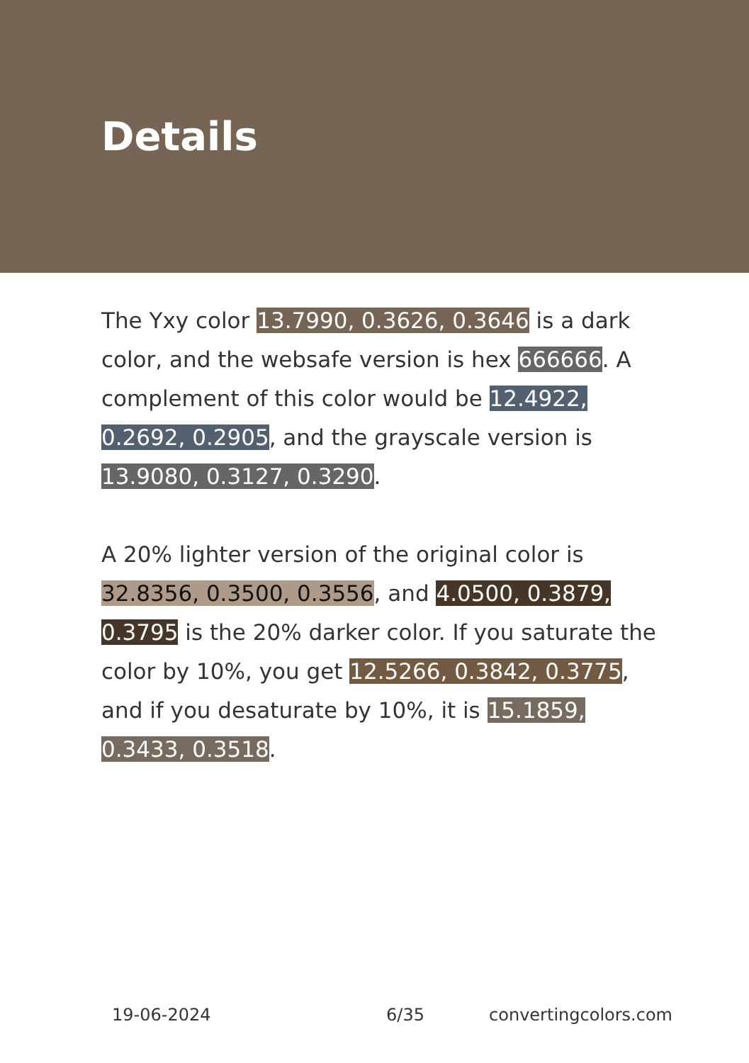Details
The Yxy color 13.7990, 0.3626, 0.3646 is a dark color, and the websafe version is hex 666666. A complement of this color would be 12.4922, 0.2692, 0.2905, and the grayscale version is 13.9080, 0.3127, 0.3290.
A 20% lighter version of the original color is 32.8356, 0.3500, 0.3556, and 4.0500, 0.3879, 0.3795 is the 20% darker color. If you saturate the color by 10%, you get 12.5266, 0.3842, 0.3775, and if you desaturate by 10%, it is 15.1859, 0.3433, 0.3518.
19-06-2024 6/35 convertingcolors.com